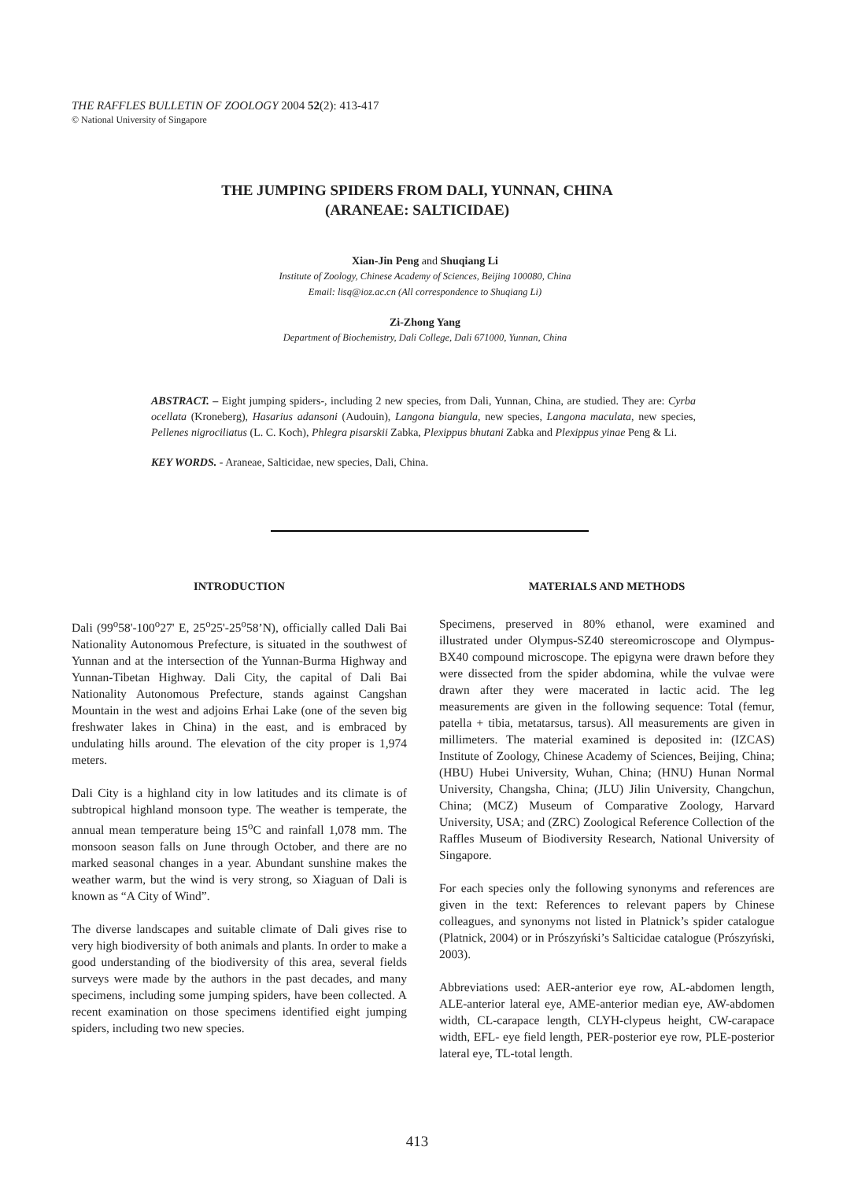THE RAFFLES BULLETIN OF ZOOLOGY 2004 52(2): 413-417
© National University of Singapore
THE JUMPING SPIDERS FROM DALI, YUNNAN, CHINA
(ARANEAE: SALTICIDAE)
Xian-Jin Peng and Shuqiang Li
Institute of Zoology, Chinese Academy of Sciences, Beijing 100080, China
Email: lisq@ioz.ac.cn (All correspondence to Shuqiang Li)
Zi-Zhong Yang
Department of Biochemistry, Dali College, Dali 671000, Yunnan, China
ABSTRACT. – Eight jumping spiders-, including 2 new species, from Dali, Yunnan, China, are studied. They are: Cyrba ocellata (Kroneberg), Hasarius adansoni (Audouin), Langona biangula, new species, Langona maculata, new species, Pellenes nigrociliatus (L. C. Koch), Phlegra pisarskii Zabka, Plexippus bhutani Zabka and Plexippus yinae Peng & Li.
KEY WORDS. - Araneae, Salticidae, new species, Dali, China.
INTRODUCTION
Dali (99<sup>o</sup>58'-100<sup>o</sup>27' E, 25<sup>o</sup>25'-25<sup>o</sup>58’N), officially called Dali Bai Nationality Autonomous Prefecture, is situated in the southwest of Yunnan and at the intersection of the Yunnan-Burma Highway and Yunnan-Tibetan Highway. Dali City, the capital of Dali Bai Nationality Autonomous Prefecture, stands against Cangshan Mountain in the west and adjoins Erhai Lake (one of the seven big freshwater lakes in China) in the east, and is embraced by undulating hills around. The elevation of the city proper is 1,974 meters.
Dali City is a highland city in low latitudes and its climate is of subtropical highland monsoon type. The weather is temperate, the annual mean temperature being 15<sup>o</sup>C and rainfall 1,078 mm. The monsoon season falls on June through October, and there are no marked seasonal changes in a year. Abundant sunshine makes the weather warm, but the wind is very strong, so Xiaguan of Dali is known as “A City of Wind”.
The diverse landscapes and suitable climate of Dali gives rise to very high biodiversity of both animals and plants. In order to make a good understanding of the biodiversity of this area, several fields surveys were made by the authors in the past decades, and many specimens, including some jumping spiders, have been collected. A recent examination on those specimens identified eight jumping spiders, including two new species.
MATERIALS AND METHODS
Specimens, preserved in 80% ethanol, were examined and illustrated under Olympus-SZ40 stereomicroscope and Olympus-BX40 compound microscope. The epigyna were drawn before they were dissected from the spider abdomina, while the vulvae were drawn after they were macerated in lactic acid. The leg measurements are given in the following sequence: Total (femur, patella + tibia, metatarsus, tarsus). All measurements are given in millimeters. The material examined is deposited in: (IZCAS) Institute of Zoology, Chinese Academy of Sciences, Beijing, China; (HBU) Hubei University, Wuhan, China; (HNU) Hunan Normal University, Changsha, China; (JLU) Jilin University, Changchun, China; (MCZ) Museum of Comparative Zoology, Harvard University, USA; and (ZRC) Zoological Reference Collection of the Raffles Museum of Biodiversity Research, National University of Singapore.
For each species only the following synonyms and references are given in the text: References to relevant papers by Chinese colleagues, and synonyms not listed in Platnick’s spider catalogue (Platnick, 2004) or in Prószyński’s Salticidae catalogue (Prószyński, 2003).
Abbreviations used: AER-anterior eye row, AL-abdomen length, ALE-anterior lateral eye, AME-anterior median eye, AW-abdomen width, CL-carapace length, CLYH-clypeus height, CW-carapace width, EFL- eye field length, PER-posterior eye row, PLE-posterior lateral eye, TL-total length.
413